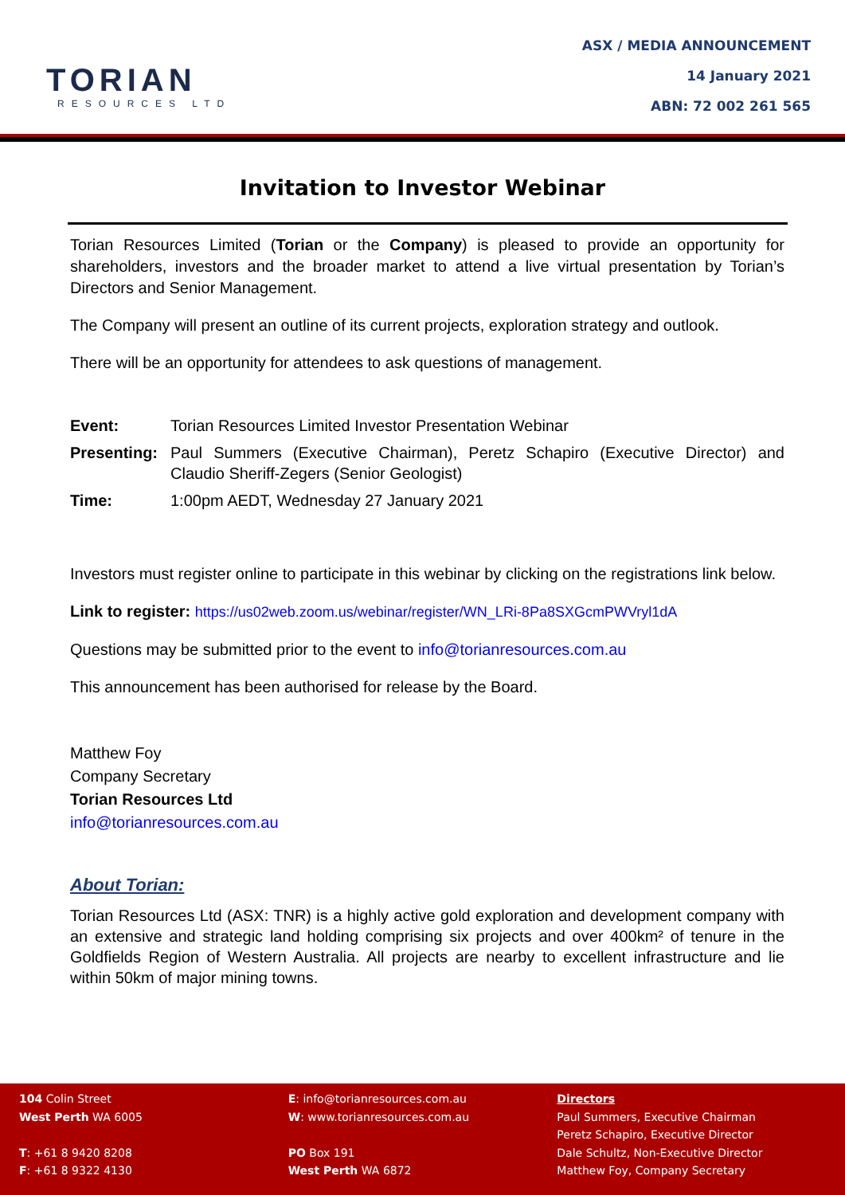TORIAN
RESOURCES LTD
ASX / MEDIA ANNOUNCEMENT
14 January 2021
ABN: 72 002 261 565
Invitation to Investor Webinar
Torian Resources Limited (Torian or the Company) is pleased to provide an opportunity for shareholders, investors and the broader market to attend a live virtual presentation by Torian’s Directors and Senior Management.
The Company will present an outline of its current projects, exploration strategy and outlook.
There will be an opportunity for attendees to ask questions of management.
| Event: | Torian Resources Limited Investor Presentation Webinar |
| Presenting: | Paul Summers (Executive Chairman), Peretz Schapiro (Executive Director) and Claudio Sheriff-Zegers (Senior Geologist) |
| Time: | 1:00pm AEDT, Wednesday 27 January 2021 |
Investors must register online to participate in this webinar by clicking on the registrations link below.
Link to register: https://us02web.zoom.us/webinar/register/WN_LRi-8Pa8SXGcmPWVryl1dA
Questions may be submitted prior to the event to info@torianresources.com.au
This announcement has been authorised for release by the Board.
Matthew Foy
Company Secretary
Torian Resources Ltd
info@torianresources.com.au
About Torian:
Torian Resources Ltd (ASX: TNR) is a highly active gold exploration and development company with an extensive and strategic land holding comprising six projects and over 400km² of tenure in the Goldfields Region of Western Australia. All projects are nearby to excellent infrastructure and lie within 50km of major mining towns.
104 Colin Street
West Perth WA 6005
T: +61 8 9420 8208
F: +61 8 9322 4130
E: info@torianresources.com.au
W: www.torianresources.com.au
PO Box 191
West Perth WA 6872
Directors
Paul Summers, Executive Chairman
Peretz Schapiro, Executive Director
Dale Schultz, Non-Executive Director
Matthew Foy, Company Secretary